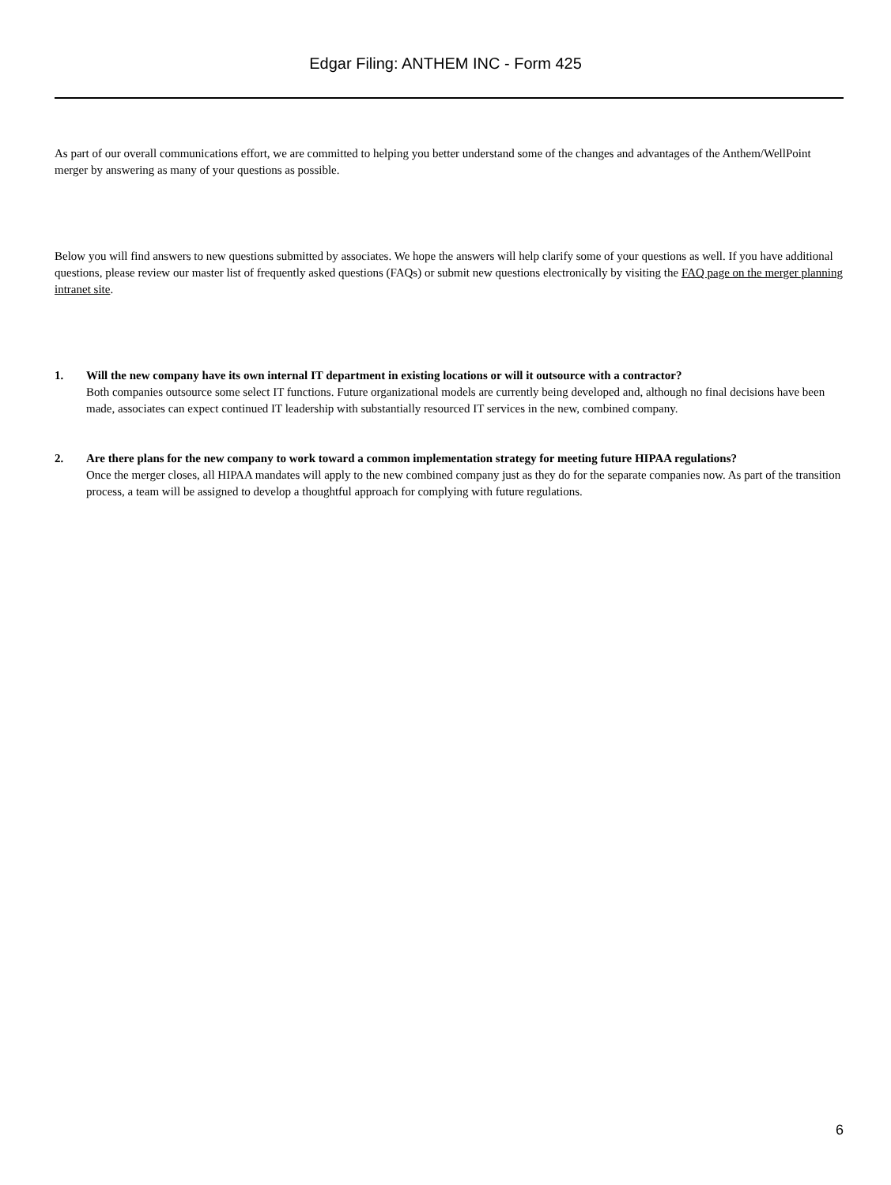Edgar Filing: ANTHEM INC - Form 425
As part of our overall communications effort, we are committed to helping you better understand some of the changes and advantages of the Anthem/WellPoint merger by answering as many of your questions as possible.
Below you will find answers to new questions submitted by associates. We hope the answers will help clarify some of your questions as well. If you have additional questions, please review our master list of frequently asked questions (FAQs) or submit new questions electronically by visiting the FAQ page on the merger planning intranet site.
1. Will the new company have its own internal IT department in existing locations or will it outsource with a contractor?
Both companies outsource some select IT functions. Future organizational models are currently being developed and, although no final decisions have been made, associates can expect continued IT leadership with substantially resourced IT services in the new, combined company.
2. Are there plans for the new company to work toward a common implementation strategy for meeting future HIPAA regulations?
Once the merger closes, all HIPAA mandates will apply to the new combined company just as they do for the separate companies now. As part of the transition process, a team will be assigned to develop a thoughtful approach for complying with future regulations.
6